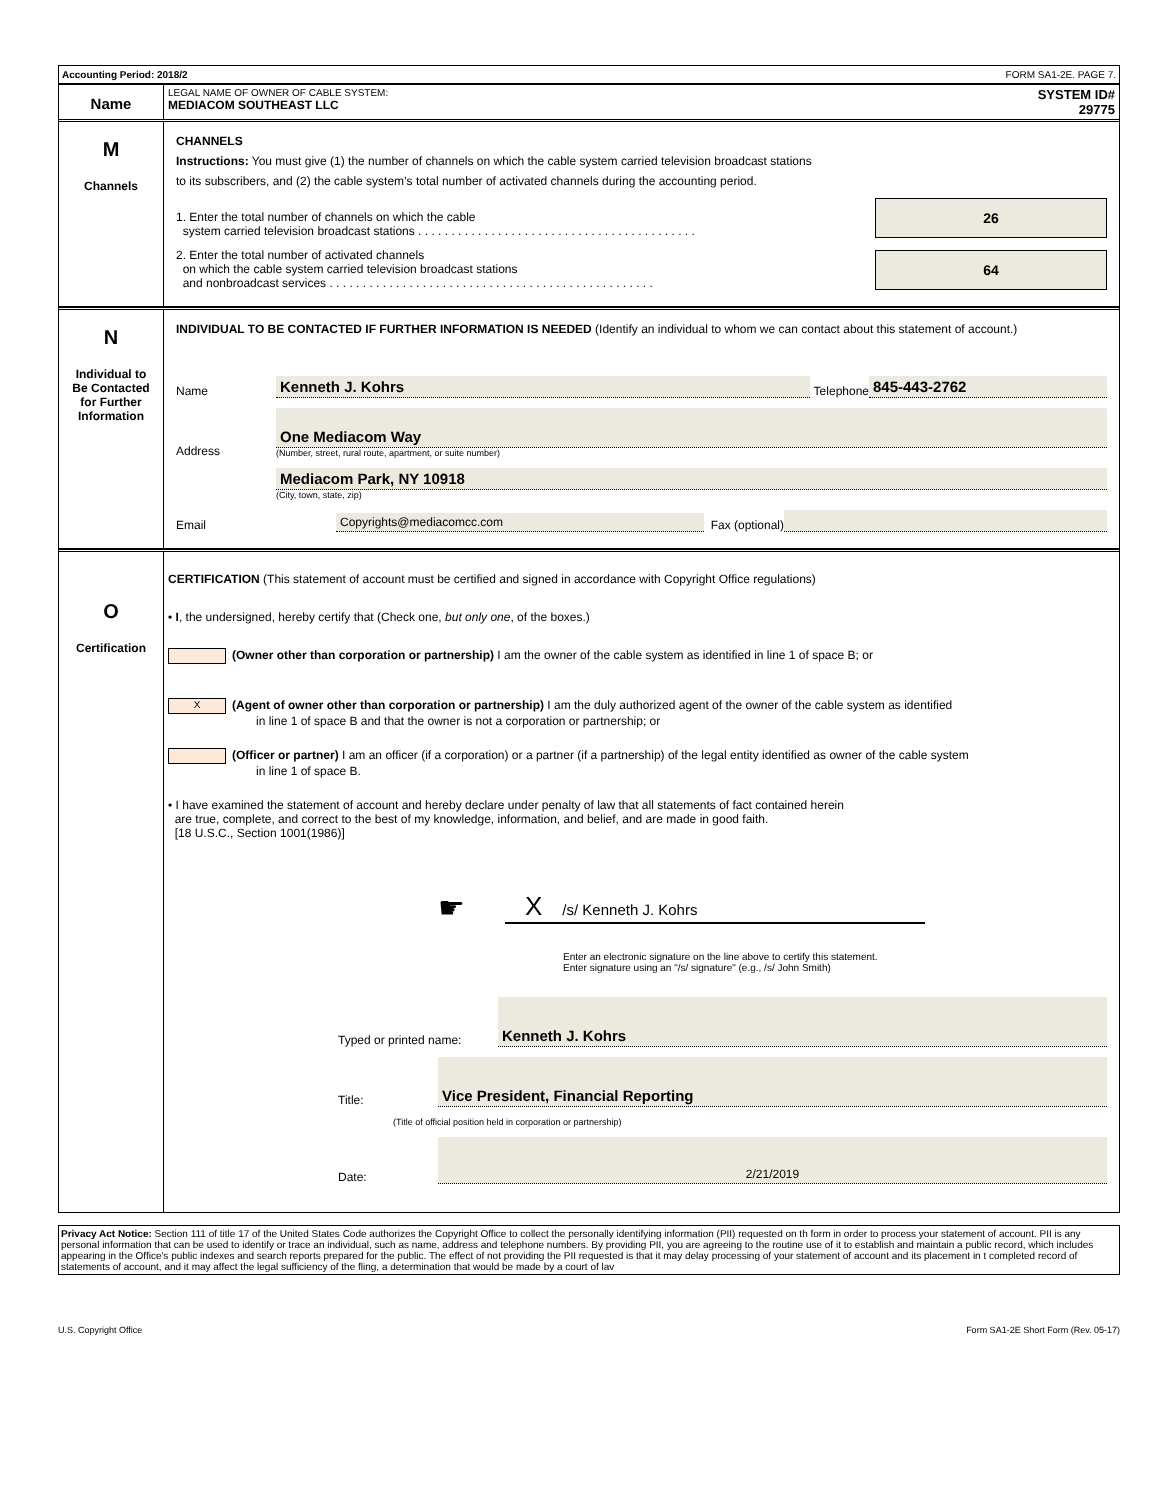Accounting Period: 2018/2 FORM SA1-2E. PAGE 7.
Name
LEGAL NAME OF OWNER OF CABLE SYSTEM:
MEDIACOM SOUTHEAST LLC
SYSTEM ID#
29775
M
Channels
CHANNELS
Instructions: You must give (1) the number of channels on which the cable system carried television broadcast stations
to its subscribers, and (2) the cable system’s total number of activated channels during the accounting period.
1. Enter the total number of channels on which the cable
system carried television broadcast stations . . . . . . . . . . . . . . . . . . . . . . . . . . . . . . . . . . . . . . . . . .
26
2. Enter the total number of activated channels
on which the cable system carried television broadcast stations
and nonbroadcast services . . . . . . . . . . . . . . . . . . . . . . . . . . . . . . . . . . . . . . . . . . . . . . . . .
64
N
Individual to
Be Contacted
for Further
Information
INDIVIDUAL TO BE CONTACTED IF FURTHER INFORMATION IS NEEDED (Identify an individual to whom we can contact about this statement of account.)
Name Kenneth J. Kohrs Telephone 845-443-2762
Address
One Mediacom Way
(Number, street, rural route, apartment, or suite number)
Mediacom Park, NY 10918
(City, town, state, zip)
Email Copyrights@mediacomcc.com Fax (optional)
O
Certification
CERTIFICATION (This statement of account must be certified and signed in accordance with Copyright Office regulations)
• I, the undersigned, hereby certify that (Check one, but only one, of the boxes.)
(Owner other than corporation or partnership) I am the owner of the cable system as identified in line 1 of space B; or
X (Agent of owner other than corporation or partnership) I am the duly authorized agent of the owner of the cable system as identified
in line 1 of space B and that the owner is not a corporation or partnership; or
(Officer or partner) I am an officer (if a corporation) or a partner (if a partnership) of the legal entity identified as owner of the cable system
in line 1 of space B.
• I have examined the statement of account and hereby declare under penalty of law that all statements of fact contained herein
are true, complete, and correct to the best of my knowledge, information, and belief, and are made in good faith.
[18 U.S.C., Section 1001(1986)]
☛
X /s/ Kenneth J. Kohrs
Enter an electronic signature on the line above to certify this statement.
Enter signature using an "/s/ signature" (e.g., /s/ John Smith)
Typed or printed name: Kenneth J. Kohrs
Title:
Vice President, Financial Reporting
(Title of official position held in corporation or partnership)
Date: 2/21/2019
Privacy Act Notice: Section 111 of title 17 of the United States Code authorizes the Copyright Office to collect the personally identifying information (PII) requested on th form in order to process your statement of account. PII is any personal information that can be used to identify or trace an individual, such as name, address and telephone numbers. By providing PII, you are agreeing to the routine use of it to establish and maintain a public record, which includes appearing in the Office's public indexes and search reports prepared for the public. The effect of not providing the PII requested is that it may delay processing of your statement of account and its placement in t completed record of statements of account, and it may affect the legal sufficiency of the fling, a determination that would be made by a court of lav
U.S. Copyright Office Form SA1-2E Short Form (Rev. 05-17)